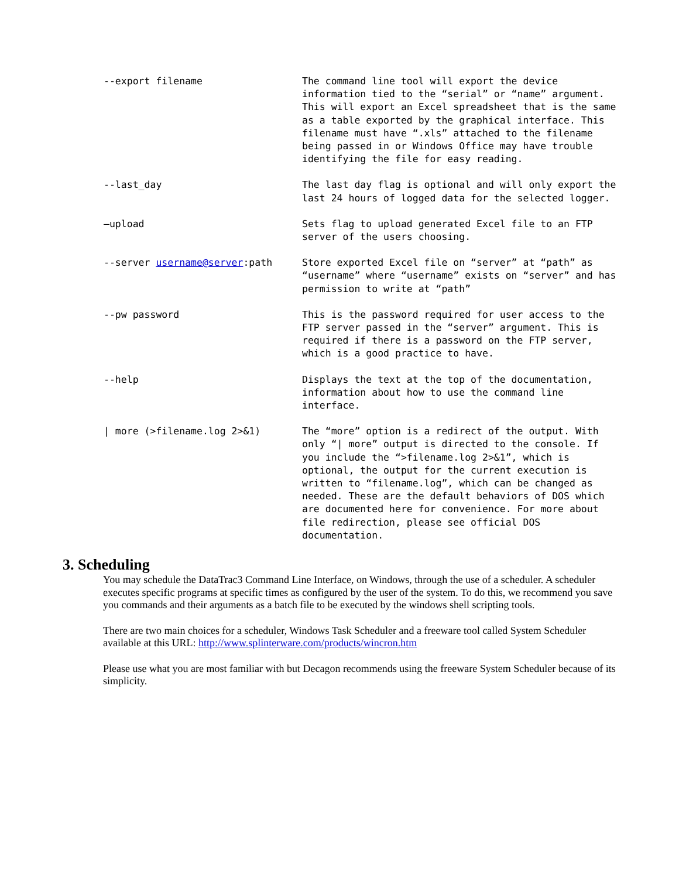--export filename The command line tool will export the device information tied to the “serial” or “name” argument. This will export an Excel spreadsheet that is the same as a table exported by the graphical interface. This filename must have “.xls” attached to the filename being passed in or Windows Office may have trouble identifying the file for easy reading.
--last_day The last day flag is optional and will only export the last 24 hours of logged data for the selected logger.
–upload Sets flag to upload generated Excel file to an FTP server of the users choosing.
--server username@server:path Store exported Excel file on “server” at “path” as “username” where “username” exists on “server” and has permission to write at “path”
--pw password This is the password required for user access to the FTP server passed in the “server” argument. This is required if there is a password on the FTP server, which is a good practice to have.
--help Displays the text at the top of the documentation, information about how to use the command line interface.
| more (>filename.log 2>&1) The “more” option is a redirect of the output. With only “| more” output is directed to the console. If you include the “>filename.log 2>&1”, which is optional, the output for the current execution is written to “filename.log”, which can be changed as needed. These are the default behaviors of DOS which are documented here for convenience. For more about file redirection, please see official DOS documentation.
3. Scheduling
You may schedule the DataTrac3 Command Line Interface, on Windows, through the use of a scheduler. A scheduler executes specific programs at specific times as configured by the user of the system. To do this, we recommend you save you commands and their arguments as a batch file to be executed by the windows shell scripting tools.
There are two main choices for a scheduler, Windows Task Scheduler and a freeware tool called System Scheduler available at this URL: http://www.splinterware.com/products/wincron.htm
Please use what you are most familiar with but Decagon recommends using the freeware System Scheduler because of its simplicity.